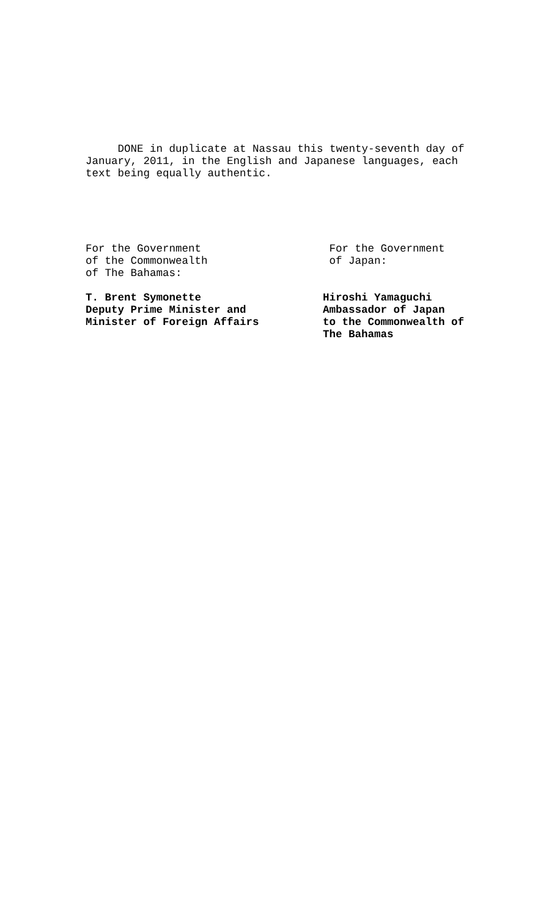DONE in duplicate at Nassau this twenty-seventh day of January, 2011, in the English and Japanese languages, each text being equally authentic.
For the Government
of the Commonwealth
of The Bahamas:
T. Brent Symonette
Deputy Prime Minister and
Minister of Foreign Affairs
For the Government
of Japan:
Hiroshi Yamaguchi
Ambassador of Japan
to the Commonwealth of
The Bahamas